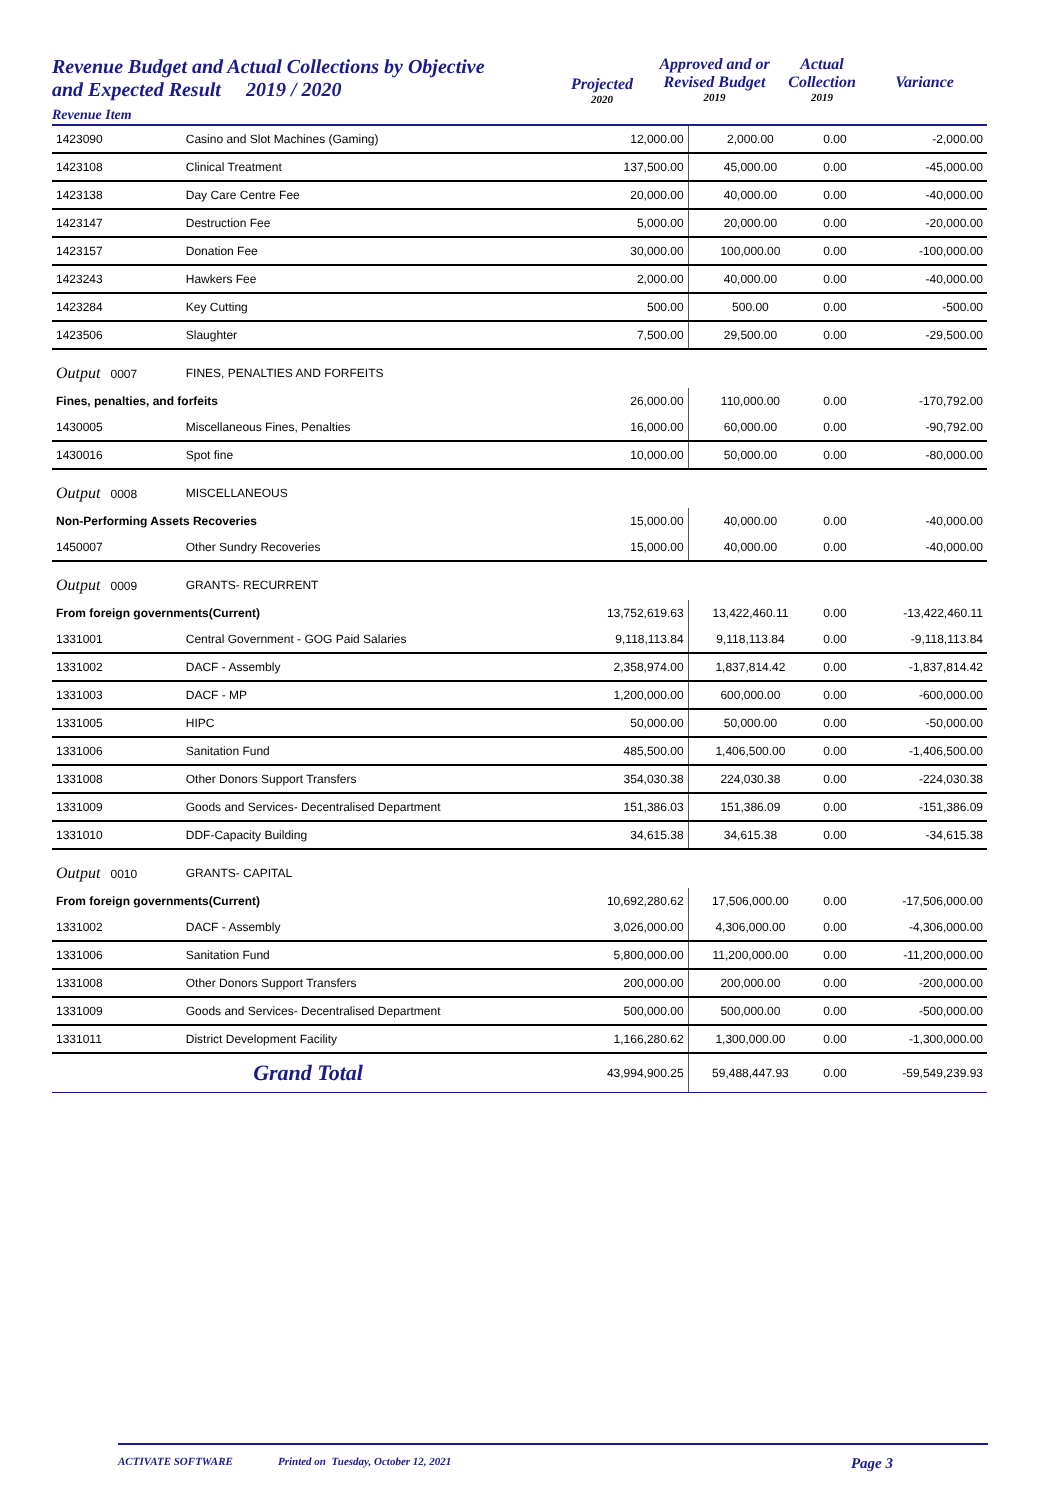Revenue Budget and Actual Collections by Objective
and Expected Result 2019 / 2020
Revenue Item
Projected
2020
Approved and or
Revised Budget
2019
Actual
Collection
2019
Variance
| 1423090 | Casino and Slot Machines (Gaming) | 12,000.00 | 2,000.00 | 0.00 | -2,000.00 |
| 1423108 | Clinical Treatment | 137,500.00 | 45,000.00 | 0.00 | -45,000.00 |
| 1423138 | Day Care Centre Fee | 20,000.00 | 40,000.00 | 0.00 | -40,000.00 |
| 1423147 | Destruction Fee | 5,000.00 | 20,000.00 | 0.00 | -20,000.00 |
| 1423157 | Donation Fee | 30,000.00 | 100,000.00 | 0.00 | -100,000.00 |
| 1423243 | Hawkers Fee | 2,000.00 | 40,000.00 | 0.00 | -40,000.00 |
| 1423284 | Key Cutting | 500.00 | 500.00 | 0.00 | -500.00 |
| 1423506 | Slaughter | 7,500.00 | 29,500.00 | 0.00 | -29,500.00 |
| Output 0007 | FINES, PENALTIES AND FORFEITS | | | | |
| Fines, penalties, and forfeits | | 26,000.00 | 110,000.00 | 0.00 | -170,792.00 |
| 1430005 | Miscellaneous Fines, Penalties | 16,000.00 | 60,000.00 | 0.00 | -90,792.00 |
| 1430016 | Spot fine | 10,000.00 | 50,000.00 | 0.00 | -80,000.00 |
| Output 0008 | MISCELLANEOUS | | | | |
| Non-Performing Assets Recoveries | | 15,000.00 | 40,000.00 | 0.00 | -40,000.00 |
| 1450007 | Other Sundry Recoveries | 15,000.00 | 40,000.00 | 0.00 | -40,000.00 |
| Output 0009 | GRANTS- RECURRENT | | | | |
| From foreign governments(Current) | | 13,752,619.63 | 13,422,460.11 | 0.00 | -13,422,460.11 |
| 1331001 | Central Government - GOG Paid Salaries | 9,118,113.84 | 9,118,113.84 | 0.00 | -9,118,113.84 |
| 1331002 | DACF - Assembly | 2,358,974.00 | 1,837,814.42 | 0.00 | -1,837,814.42 |
| 1331003 | DACF - MP | 1,200,000.00 | 600,000.00 | 0.00 | -600,000.00 |
| 1331005 | HIPC | 50,000.00 | 50,000.00 | 0.00 | -50,000.00 |
| 1331006 | Sanitation Fund | 485,500.00 | 1,406,500.00 | 0.00 | -1,406,500.00 |
| 1331008 | Other Donors Support Transfers | 354,030.38 | 224,030.38 | 0.00 | -224,030.38 |
| 1331009 | Goods and Services- Decentralised Department | 151,386.03 | 151,386.09 | 0.00 | -151,386.09 |
| 1331010 | DDF-Capacity Building | 34,615.38 | 34,615.38 | 0.00 | -34,615.38 |
| Output 0010 | GRANTS- CAPITAL | | | | |
| From foreign governments(Current) | | 10,692,280.62 | 17,506,000.00 | 0.00 | -17,506,000.00 |
| 1331002 | DACF - Assembly | 3,026,000.00 | 4,306,000.00 | 0.00 | -4,306,000.00 |
| 1331006 | Sanitation Fund | 5,800,000.00 | 11,200,000.00 | 0.00 | -11,200,000.00 |
| 1331008 | Other Donors Support Transfers | 200,000.00 | 200,000.00 | 0.00 | -200,000.00 |
| 1331009 | Goods and Services- Decentralised Department | 500,000.00 | 500,000.00 | 0.00 | -500,000.00 |
| 1331011 | District Development Facility | 1,166,280.62 | 1,300,000.00 | 0.00 | -1,300,000.00 |
| Grand Total | | 43,994,900.25 | 59,488,447.93 | 0.00 | -59,549,239.93 |
ACTIVATE SOFTWARE Printed on Tuesday, October 12, 2021 Page 3